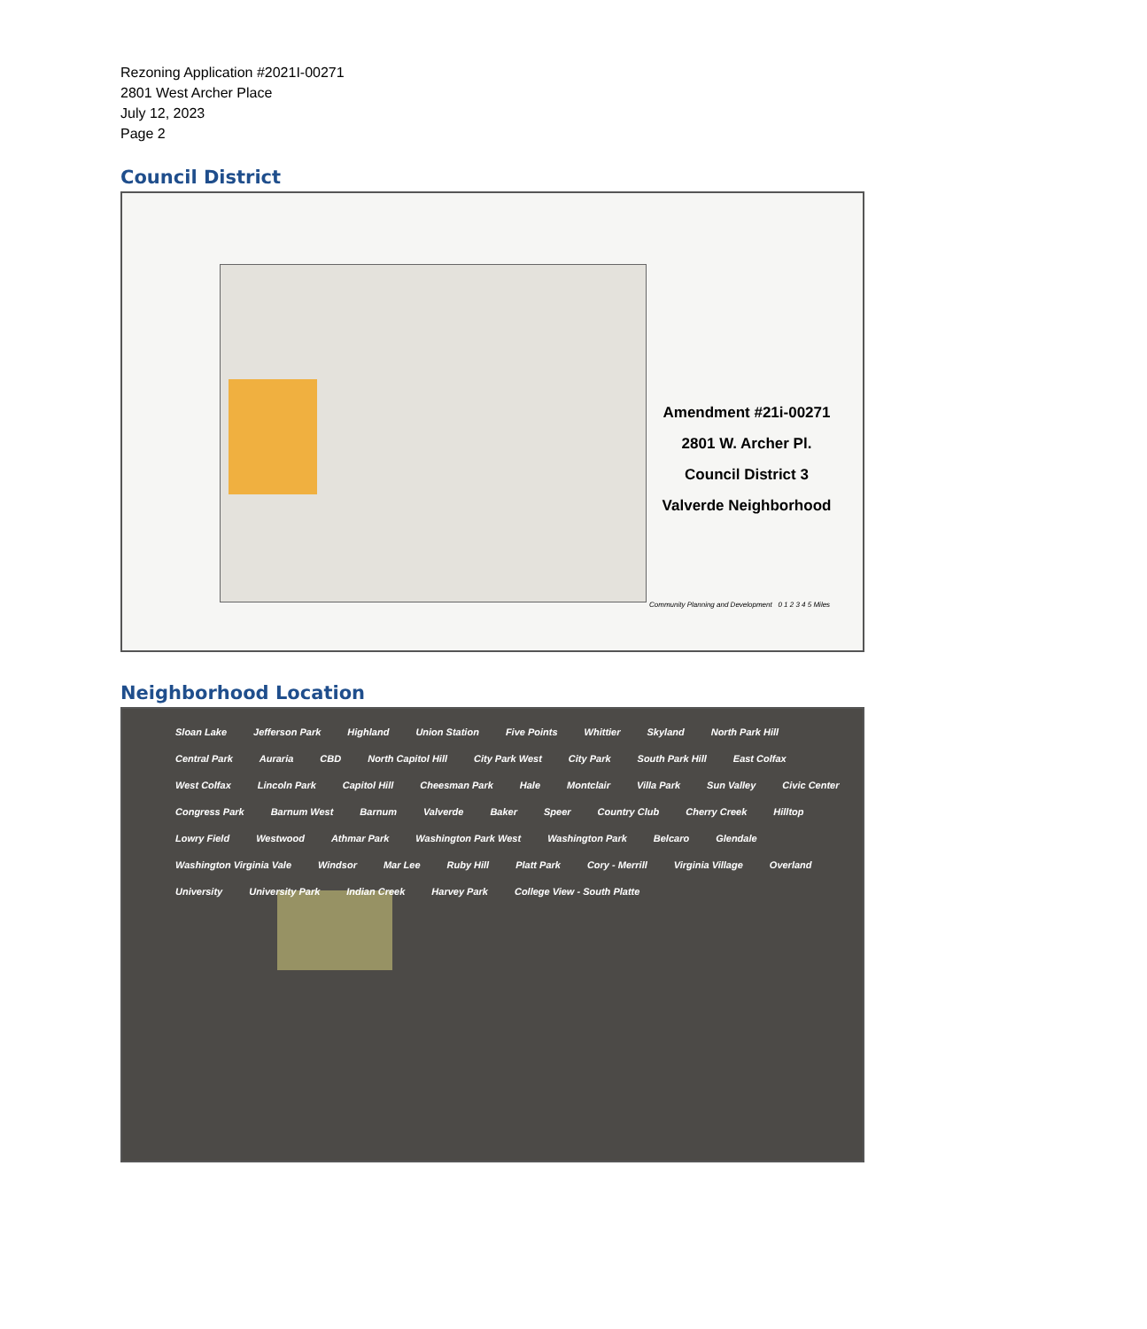Rezoning Application #2021I-00271
2801 West Archer Place
July 12, 2023
Page 2
Council District
Amendment #21i-00271
2801 W. Archer Pl.
Council District 3
Valverde Neighborhood
Community Planning and Development 0 1 2 3 4 5 Miles
Neighborhood Location
Sloan Lake Jefferson Park Highland Union Station Five Points Whittier Skyland North Park Hill Central Park Auraria CBD North Capitol Hill City Park West City Park South Park Hill East Colfax West Colfax Lincoln Park Capitol Hill Cheesman Park Hale Montclair Villa Park Sun Valley Civic Center Congress Park Barnum West Barnum Valverde Baker Speer Country Club Cherry Creek Hilltop Lowry Field Westwood Athmar Park Washington Park West Washington Park Belcaro Glendale Washington Virginia Vale Windsor Mar Lee Ruby Hill Platt Park Cory - Merrill Virginia Village Overland University University Park Indian Creek Harvey Park College View - South Platte